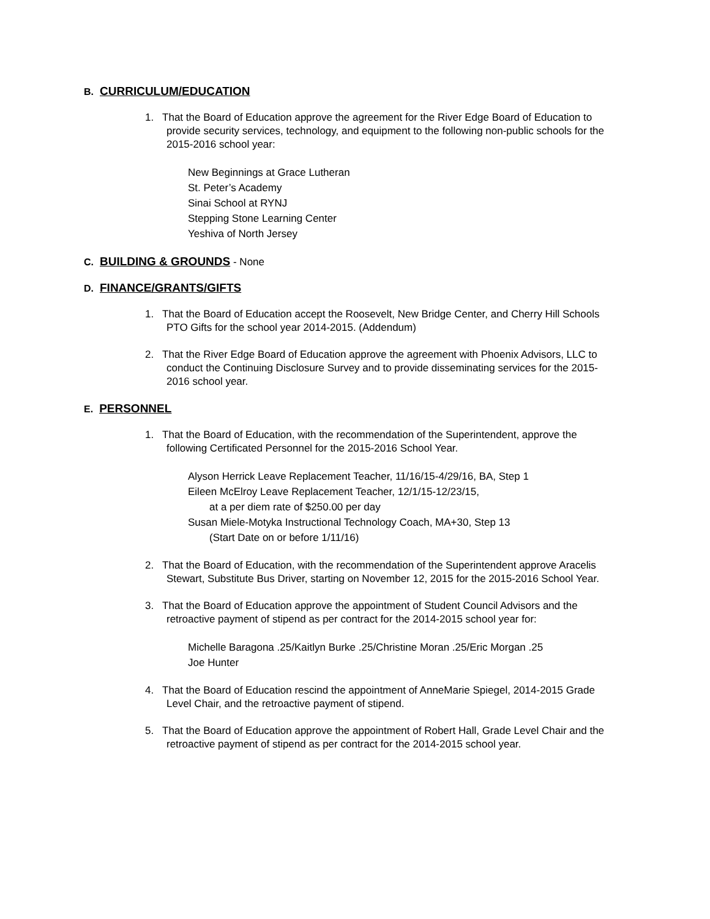B. CURRICULUM/EDUCATION
1. That the Board of Education approve the agreement for the River Edge Board of Education to provide security services, technology, and equipment to the following non-public schools for the 2015-2016 school year:
New Beginnings at Grace Lutheran
St. Peter’s Academy
Sinai School at RYNJ
Stepping Stone Learning Center
Yeshiva of North Jersey
C. BUILDING & GROUNDS - None
D. FINANCE/GRANTS/GIFTS
1. That the Board of Education accept the Roosevelt, New Bridge Center, and Cherry Hill Schools PTO Gifts for the school year 2014-2015. (Addendum)
2. That the River Edge Board of Education approve the agreement with Phoenix Advisors, LLC to conduct the Continuing Disclosure Survey and to provide disseminating services for the 2015-2016 school year.
E. PERSONNEL
1. That the Board of Education, with the recommendation of the Superintendent, approve the following Certificated Personnel for the 2015-2016 School Year.
Alyson Herrick Leave Replacement Teacher, 11/16/15-4/29/16, BA, Step 1
Eileen McElroy Leave Replacement Teacher, 12/1/15-12/23/15,
at a per diem rate of $250.00 per day
Susan Miele-Motyka Instructional Technology Coach, MA+30, Step 13
(Start Date on or before 1/11/16)
2. That the Board of Education, with the recommendation of the Superintendent approve Aracelis Stewart, Substitute Bus Driver, starting on November 12, 2015 for the 2015-2016 School Year.
3. That the Board of Education approve the appointment of Student Council Advisors and the retroactive payment of stipend as per contract for the 2014-2015 school year for:
Michelle Baragona .25/Kaitlyn Burke .25/Christine Moran .25/Eric Morgan .25
Joe Hunter
4. That the Board of Education rescind the appointment of AnneMarie Spiegel, 2014-2015 Grade Level Chair, and the retroactive payment of stipend.
5. That the Board of Education approve the appointment of Robert Hall, Grade Level Chair and the retroactive payment of stipend as per contract for the 2014-2015 school year.